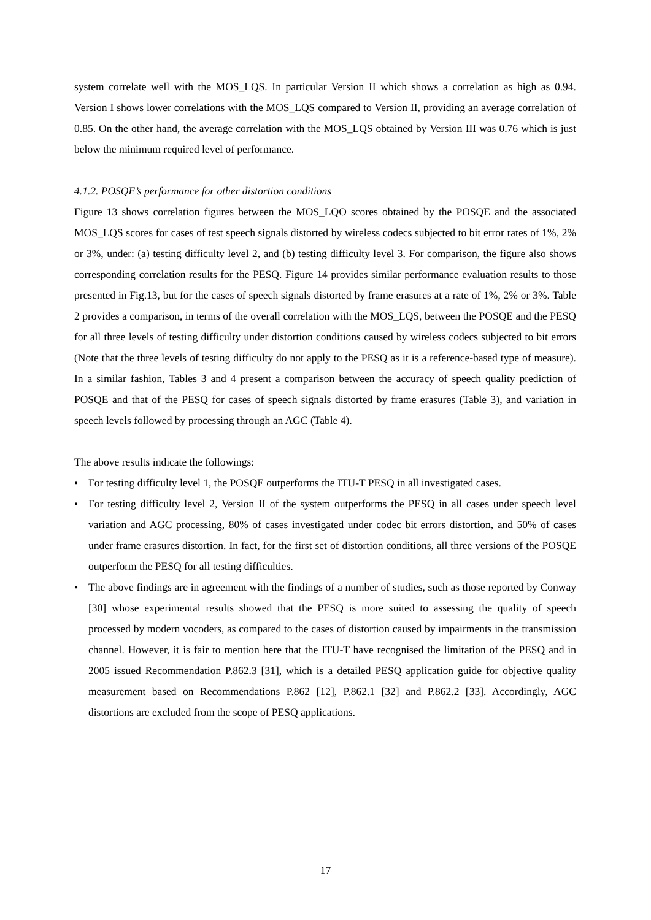system correlate well with the MOS_LQS. In particular Version II which shows a correlation as high as 0.94. Version I shows lower correlations with the MOS_LQS compared to Version II, providing an average correlation of 0.85. On the other hand, the average correlation with the MOS_LQS obtained by Version III was 0.76 which is just below the minimum required level of performance.
4.1.2. POSQE’s performance for other distortion conditions
Figure 13 shows correlation figures between the MOS_LQO scores obtained by the POSQE and the associated MOS_LQS scores for cases of test speech signals distorted by wireless codecs subjected to bit error rates of 1%, 2% or 3%, under: (a) testing difficulty level 2, and (b) testing difficulty level 3. For comparison, the figure also shows corresponding correlation results for the PESQ. Figure 14 provides similar performance evaluation results to those presented in Fig.13, but for the cases of speech signals distorted by frame erasures at a rate of 1%, 2% or 3%. Table 2 provides a comparison, in terms of the overall correlation with the MOS_LQS, between the POSQE and the PESQ for all three levels of testing difficulty under distortion conditions caused by wireless codecs subjected to bit errors (Note that the three levels of testing difficulty do not apply to the PESQ as it is a reference-based type of measure). In a similar fashion, Tables 3 and 4 present a comparison between the accuracy of speech quality prediction of POSQE and that of the PESQ for cases of speech signals distorted by frame erasures (Table 3), and variation in speech levels followed by processing through an AGC (Table 4).
The above results indicate the followings:
• For testing difficulty level 1, the POSQE outperforms the ITU-T PESQ in all investigated cases.
• For testing difficulty level 2, Version II of the system outperforms the PESQ in all cases under speech level variation and AGC processing, 80% of cases investigated under codec bit errors distortion, and 50% of cases under frame erasures distortion. In fact, for the first set of distortion conditions, all three versions of the POSQE outperform the PESQ for all testing difficulties.
• The above findings are in agreement with the findings of a number of studies, such as those reported by Conway [30] whose experimental results showed that the PESQ is more suited to assessing the quality of speech processed by modern vocoders, as compared to the cases of distortion caused by impairments in the transmission channel. However, it is fair to mention here that the ITU-T have recognised the limitation of the PESQ and in 2005 issued Recommendation P.862.3 [31], which is a detailed PESQ application guide for objective quality measurement based on Recommendations P.862 [12], P.862.1 [32] and P.862.2 [33]. Accordingly, AGC distortions are excluded from the scope of PESQ applications.
17